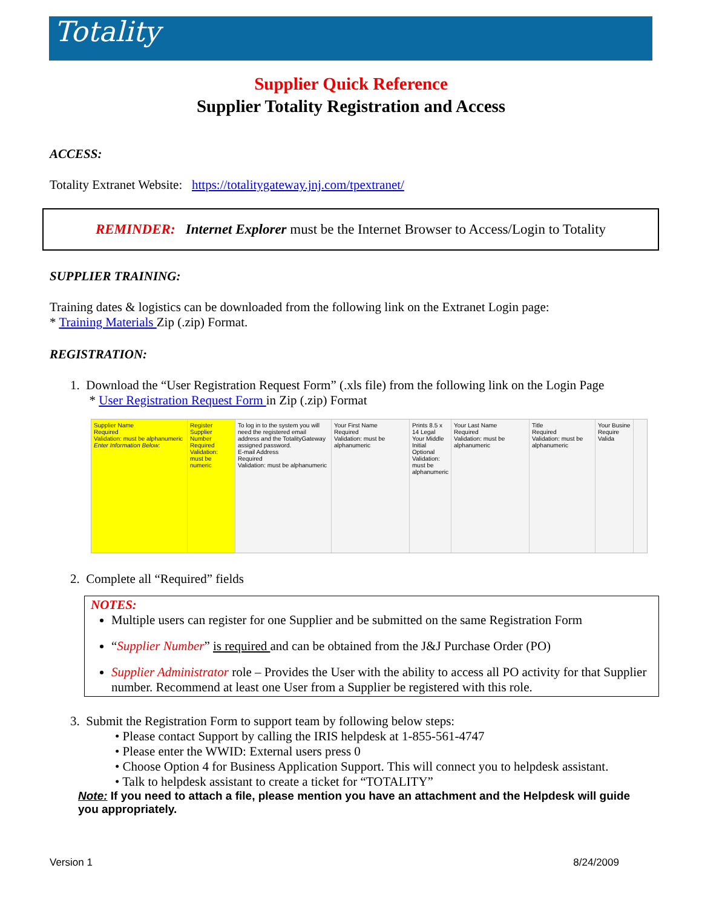Totality
Supplier Quick Reference
Supplier Totality Registration and Access
ACCESS:
Totality Extranet Website: https://totalitygateway.jnj.com/tpextranet/
REMINDER: Internet Explorer must be the Internet Browser to Access/Login to Totality
SUPPLIER TRAINING:
Training dates & logistics can be downloaded from the following link on the Extranet Login page:
* Training Materials Zip (.zip) Format.
REGISTRATION:
1. Download the “User Registration Request Form” (.xls file) from the following link on the Login Page
* User Registration Request Form in Zip (.zip) Format
Supplier Name
Required
Validation: must be alphanumeric
Enter Information Below:
Register
Supplier Number
Required
Validation: must be numeric
To log in to the system you will need the registered email address and the TotalityGateway assigned password.
E-mail Address
Required
Validation: must be alphanumeric
Your First Name
Required
Validation: must be alphanumeric
Prints 8.5 x 14 Legal
Your Middle Initial
Optional
Validation: must be alphanumeric
Your Last Name
Required
Validation: must be alphanumeric
Title
Required
Validation: must be alphanumeric
Your Busine
Require
Valida
2. Complete all “Required” fields
NOTES:
Multiple users can register for one Supplier and be submitted on the same Registration Form
“Supplier Number” is required and can be obtained from the J&J Purchase Order (PO)
Supplier Administrator role – Provides the User with the ability to access all PO activity for that Supplier number. Recommend at least one User from a Supplier be registered with this role.
3. Submit the Registration Form to support team by following below steps:
• Please contact Support by calling the IRIS helpdesk at 1-855-561-4747
• Please enter the WWID: External users press 0
• Choose Option 4 for Business Application Support. This will connect you to helpdesk assistant.
• Talk to helpdesk assistant to create a ticket for “TOTALITY”
Note: If you need to attach a file, please mention you have an attachment and the Helpdesk will guide you appropriately.
Version 1 8/24/2009